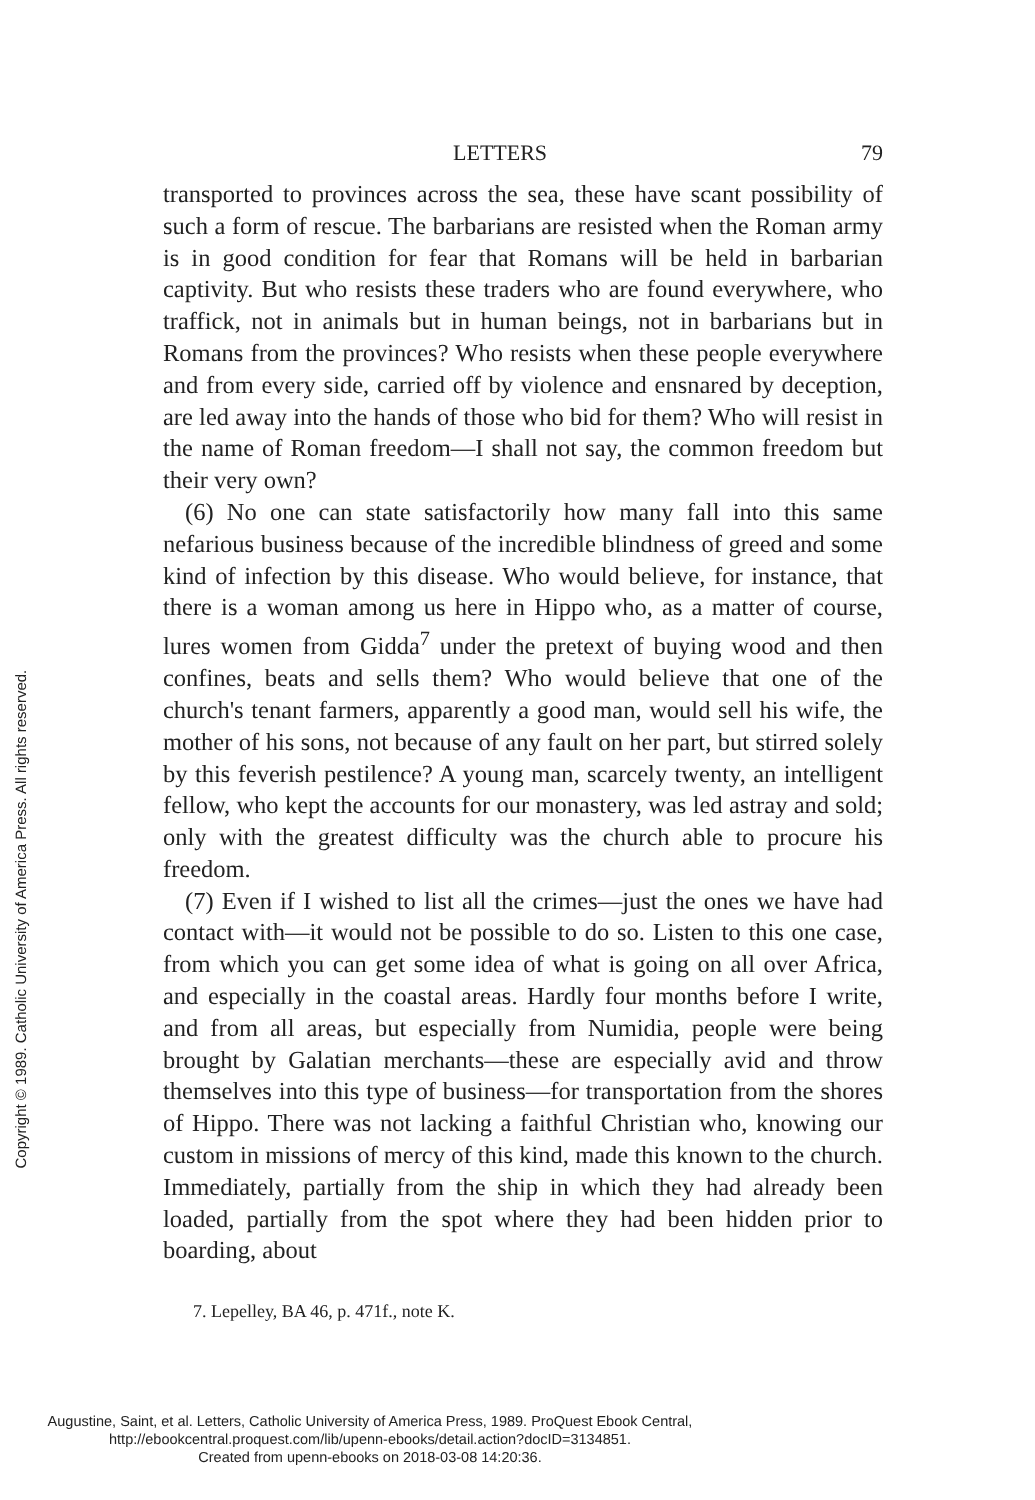Copyright © 1989. Catholic University of America Press. All rights reserved.
LETTERS 79
transported to provinces across the sea, these have scant possibility of such a form of rescue. The barbarians are resisted when the Roman army is in good condition for fear that Romans will be held in barbarian captivity. But who resists these traders who are found everywhere, who traffick, not in animals but in human beings, not in barbarians but in Romans from the provinces? Who resists when these people everywhere and from every side, carried off by violence and ensnared by deception, are led away into the hands of those who bid for them? Who will resist in the name of Roman freedom—I shall not say, the common freedom but their very own?
(6) No one can state satisfactorily how many fall into this same nefarious business because of the incredible blindness of greed and some kind of infection by this disease. Who would believe, for instance, that there is a woman among us here in Hippo who, as a matter of course, lures women from Gidda<sup>7</sup> under the pretext of buying wood and then confines, beats and sells them? Who would believe that one of the church's tenant farmers, apparently a good man, would sell his wife, the mother of his sons, not because of any fault on her part, but stirred solely by this feverish pestilence? A young man, scarcely twenty, an intelligent fellow, who kept the accounts for our monastery, was led astray and sold; only with the greatest difficulty was the church able to procure his freedom.
(7) Even if I wished to list all the crimes—just the ones we have had contact with—it would not be possible to do so. Listen to this one case, from which you can get some idea of what is going on all over Africa, and especially in the coastal areas. Hardly four months before I write, and from all areas, but especially from Numidia, people were being brought by Galatian merchants—these are especially avid and throw themselves into this type of business—for transportation from the shores of Hippo. There was not lacking a faithful Christian who, knowing our custom in missions of mercy of this kind, made this known to the church. Immediately, partially from the ship in which they had already been loaded, partially from the spot where they had been hidden prior to boarding, about
7. Lepelley, BA 46, p. 471f., note K.
Augustine, Saint, et al. Letters, Catholic University of America Press, 1989. ProQuest Ebook Central,
http://ebookcentral.proquest.com/lib/upenn-ebooks/detail.action?docID=3134851.
Created from upenn-ebooks on 2018-03-08 14:20:36.